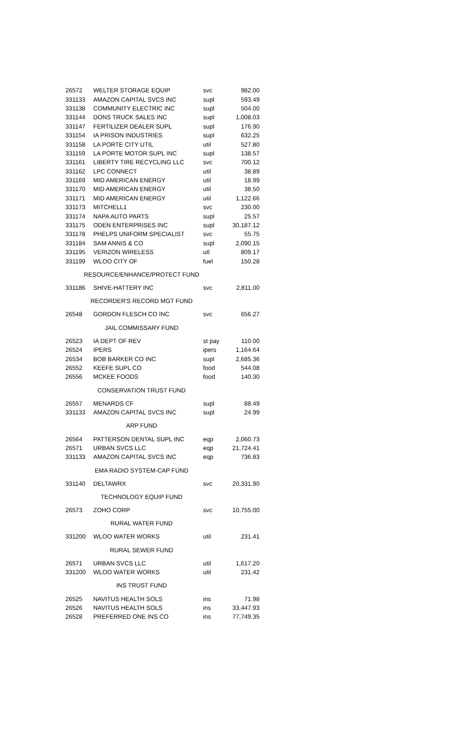| 26572 | WELTER STORAGE EQUIP | svc | 982.00 |
| 331133 | AMAZON CAPITAL SVCS INC | supl | 593.49 |
| 331138 | COMMUNITY ELECTRIC INC | supl | 504.00 |
| 331144 | DONS TRUCK SALES INC | supl | 1,008.03 |
| 331147 | FERTILIZER DEALER SUPL | supl | 176.90 |
| 331154 | IA PRISON INDUSTRIES | supl | 632.25 |
| 331158 | LA PORTE CITY UTIL | util | 527.80 |
| 331159 | LA PORTE MOTOR SUPL INC | supl | 138.57 |
| 331161 | LIBERTY TIRE RECYCLING LLC | svc | 700.12 |
| 331162 | LPC CONNECT | util | 38.89 |
| 331169 | MID AMERICAN ENERGY | util | 18.99 |
| 331170 | MID AMERICAN ENERGY | util | 38.50 |
| 331171 | MID AMERICAN ENERGY | util | 1,122.66 |
| 331173 | MITCHELL1 | svc | 230.00 |
| 331174 | NAPA AUTO PARTS | supl | 25.57 |
| 331175 | ODEN ENTERPRISES INC | supl | 30,187.12 |
| 331178 | PHELPS UNIFORM SPECIALIST | svc | 55.75 |
| 331184 | SAM ANNIS & CO | supl | 2,090.15 |
| 331195 | VERIZON WIRELESS | utl | 809.17 |
| 331199 | WLOO CITY OF | fuel | 150.28 |
| RESOURCE/ENHANCE/PROTECT FUND | | | |
| 331186 | SHIVE-HATTERY INC | svc | 2,811.00 |
| RECORDER'S RECORD MGT FUND | | | |
| 26548 | GORDON FLESCH CO INC | svc | 656.27 |
| JAIL COMMISSARY FUND | | | |
| 26523 | IA DEPT OF REV | st pay | 110.00 |
| 26524 | IPERS | ipers | 1,164.64 |
| 26534 | BOB BARKER CO INC | supl | 2,685.36 |
| 26552 | KEEFE SUPL CO | food | 544.08 |
| 26556 | MCKEE FOODS | food | 140.30 |
| CONSERVATION TRUST FUND | | | |
| 26557 | MENARDS CF | supl | 88.49 |
| 331133 | AMAZON CAPITAL SVCS INC | supl | 24.99 |
| ARP FUND | | | |
| 26564 | PATTERSON DENTAL SUPL INC | eqp | 2,060.73 |
| 26571 | URBAN SVCS LLC | eqp | 21,724.41 |
| 331133 | AMAZON CAPITAL SVCS INC | eqp | 736.83 |
| EMA RADIO SYSTEM-CAP FUND | | | |
| 331140 | DELTAWRX | svc | 20,331.90 |
| TECHNOLOGY EQUIP FUND | | | |
| 26573 | ZOHO CORP | svc | 10,755.00 |
| RURAL WATER FUND | | | |
| 331200 | WLOO WATER WORKS | util | 231.41 |
| RURAL SEWER FUND | | | |
| 26571 | URBAN SVCS LLC | util | 1,617.20 |
| 331200 | WLOO WATER WORKS | util | 231.42 |
| INS TRUST FUND | | | |
| 26525 | NAVITUS HEALTH SOLS | ins | 71.98 |
| 26526 | NAVITUS HEALTH SOLS | ins | 33,447.93 |
| 26528 | PREFERRED ONE INS CO | ins | 77,749.35 |